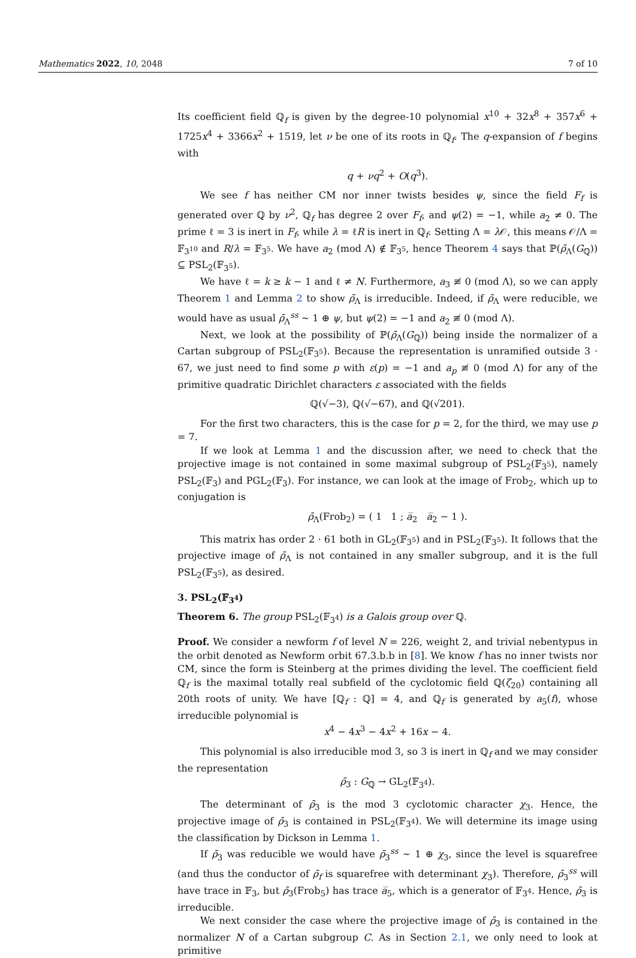Mathematics 2022, 10, 2048 7 of 10
Its coefficient field ℚ<sub>f</sub> is given by the degree-10 polynomial x<sup>10</sup> + 32x<sup>8</sup> + 357x<sup>6</sup> + 1725x<sup>4</sup> + 3366x<sup>2</sup> + 1519, let ν be one of its roots in ℚ<sub>f</sub>. The q-expansion of f begins with
q + νq<sup>2</sup> + O(q<sup>3</sup>).
We see f has neither CM nor inner twists besides ψ, since the field F<sub>f</sub> is generated over ℚ by ν<sup>2</sup>, ℚ<sub>f</sub> has degree 2 over F<sub>f</sub>, and ψ(2) = −1, while a<sub>2</sub> ≠ 0. The prime ℓ = 3 is inert in F<sub>f</sub>, while λ = ℓR is inert in ℚ<sub>f</sub>. Setting Λ = λ 𝒪, this means 𝒪/Λ = 𝔽<sub>3<sup>10</sup></sub> and R/λ = 𝔽<sub>3<sup>5</sup></sub>. We have a<sub>2</sub> (mod Λ) ∉ 𝔽<sub>3<sup>5</sup></sub>, hence Theorem 4 says that ℙ(ρ̄<sub>Λ</sub>(G<sub>ℚ</sub>)) ⊆ PSL<sub>2</sub>(𝔽<sub>3<sup>5</sup></sub>).
We have ℓ = k ≥ k − 1 and ℓ ≠ N. Furthermore, a<sub>3</sub> ≢ 0 (mod Λ), so we can apply Theorem 1 and Lemma 2 to show ρ̄<sub>Λ</sub> is irreducible. Indeed, if ρ̄<sub>Λ</sub> were reducible, we would have as usual ρ̄<sub>Λ</sub><sup>ss</sup> ∼ 1 ⊕ ψ, but ψ(2) = −1 and a<sub>2</sub> ≢ 0 (mod Λ).
Next, we look at the possibility of ℙ(ρ̄<sub>Λ</sub>(G<sub>ℚ</sub>)) being inside the normalizer of a Cartan subgroup of PSL<sub>2</sub>(𝔽<sub>3<sup>5</sup></sub>). Because the representation is unramified outside 3 · 67, we just need to find some p with ε(p) = −1 and a<sub>p</sub> ≢ 0 (mod Λ) for any of the primitive quadratic Dirichlet characters ε associated with the fields
ℚ(√−3), ℚ(√−67), and ℚ(√201).
For the first two characters, this is the case for p = 2, for the third, we may use p = 7.
If we look at Lemma 1 and the discussion after, we need to check that the projective image is not contained in some maximal subgroup of PSL<sub>2</sub>(𝔽<sub>3<sup>5</sup></sub>), namely PSL<sub>2</sub>(𝔽<sub>3</sub>) and PGL<sub>2</sub>(𝔽<sub>3</sub>). For instance, we can look at the image of Frob<sub>2</sub>, which up to conjugation is
ρ̄<sub>Λ</sub>(Frob<sub>2</sub>) = ( 1 1 ; a̅<sub>2</sub> a̅<sub>2</sub> − 1 ).
This matrix has order 2 · 61 both in GL<sub>2</sub>(𝔽<sub>3<sup>5</sup></sub>) and in PSL<sub>2</sub>(𝔽<sub>3<sup>5</sup></sub>). It follows that the projective image of ρ̄<sub>Λ</sub> is not contained in any smaller subgroup, and it is the full PSL<sub>2</sub>(𝔽<sub>3<sup>5</sup></sub>), as desired.
3. PSL<sub>2</sub>(𝔽<sub>3<sup>4</sup></sub>)
Theorem 6. The group PSL<sub>2</sub>(𝔽<sub>3<sup>4</sup></sub>) is a Galois group over ℚ.
Proof. We consider a newform f of level N = 226, weight 2, and trivial nebentypus in the orbit denoted as Newform orbit 67.3.b.b in [8]. We know f has no inner twists nor CM, since the form is Steinberg at the primes dividing the level. The coefficient field ℚ<sub>f</sub> is the maximal totally real subfield of the cyclotomic field ℚ(ζ<sub>20</sub>) containing all 20th roots of unity. We have [ℚ<sub>f</sub> : ℚ] = 4, and ℚ<sub>f</sub> is generated by a<sub>5</sub>(f), whose irreducible polynomial is
x<sup>4</sup> − 4x<sup>3</sup> − 4x<sup>2</sup> + 16x − 4.
This polynomial is also irreducible mod 3, so 3 is inert in ℚ<sub>f</sub> and we may consider the representation
ρ̄<sub>3</sub> : G<sub>ℚ</sub> → GL<sub>2</sub>(𝔽<sub>3<sup>4</sup></sub>).
The determinant of ρ̄<sub>3</sub> is the mod 3 cyclotomic character χ<sub>3</sub>. Hence, the projective image of ρ̄<sub>3</sub> is contained in PSL<sub>2</sub>(𝔽<sub>3<sup>4</sup></sub>). We will determine its image using the classification by Dickson in Lemma 1.
If ρ̄<sub>3</sub> was reducible we would have ρ̄<sub>3</sub><sup>ss</sup> ∼ 1 ⊕ χ<sub>3</sub>, since the level is squarefree (and thus the conductor of ρ̄<sub>f</sub> is squarefree with determinant χ<sub>3</sub>). Therefore, ρ̄<sub>3</sub><sup>ss</sup> will have trace in 𝔽<sub>3</sub>, but ρ̄<sub>3</sub>(Frob<sub>5</sub>) has trace a̅<sub>5</sub>, which is a generator of 𝔽<sub>3<sup>4</sup></sub>. Hence, ρ̄<sub>3</sub> is irreducible.
We next consider the case where the projective image of ρ̄<sub>3</sub> is contained in the normalizer N of a Cartan subgroup C. As in Section 2.1, we only need to look at primitive